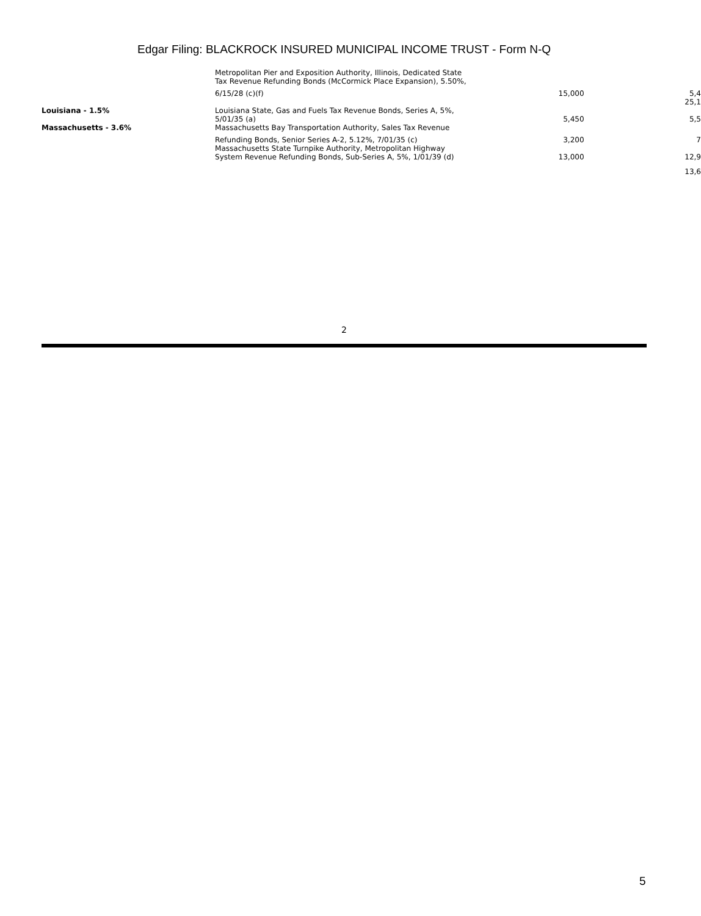Edgar Filing: BLACKROCK INSURED MUNICIPAL INCOME TRUST - Form N-Q
| | Metropolitan Pier and Exposition Authority, Illinois, Dedicated State Tax Revenue Refunding Bonds (McCormick Place Expansion), 5.50%, | | |
| | 6/15/28 (c)(f) | 15,000 | 5,4 |
| | | | 25,1 |
| Louisiana - 1.5% | Louisiana State, Gas and Fuels Tax Revenue Bonds, Series A, 5%, | | |
| | 5/01/35 (a) | 5,450 | 5,5 |
| Massachusetts - 3.6% | Massachusetts Bay Transportation Authority, Sales Tax Revenue | | |
| | Refunding Bonds, Senior Series A-2, 5.12%, 7/01/35 (c) | 3,200 | 7 |
| | Massachusetts State Turnpike Authority, Metropolitan Highway System Revenue Refunding Bonds, Sub-Series A, 5%, 1/01/39 (d) | 13,000 | 12,9 |
| | | | 13,6 |
2
5